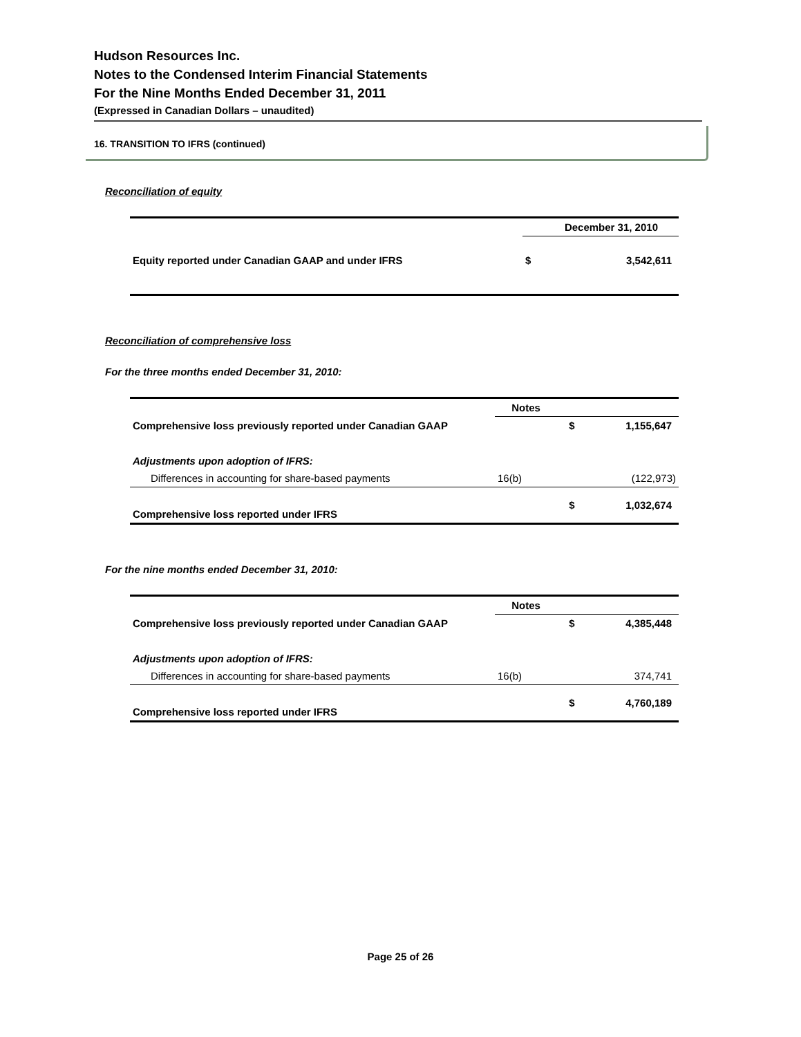Hudson Resources Inc.
Notes to the Condensed Interim Financial Statements
For the Nine Months Ended December 31, 2011
(Expressed in Canadian Dollars – unaudited)
16. TRANSITION TO IFRS (continued)
Reconciliation of equity
| | December 31, 2010 | |
| --- | --- | --- |
| Equity reported under Canadian GAAP and under IFRS | $ | 3,542,611 |
Reconciliation of comprehensive loss
For the three months ended December 31, 2010:
| | Notes | | |
| --- | --- | --- | --- |
| Comprehensive loss previously reported under Canadian GAAP | | $ | 1,155,647 |
| Adjustments upon adoption of IFRS: | | | |
| Differences in accounting for share-based payments | 16(b) | | (122,973) |
| Comprehensive loss reported under IFRS | | $ | 1,032,674 |
For the nine months ended December 31, 2010:
| | Notes | | |
| --- | --- | --- | --- |
| Comprehensive loss previously reported under Canadian GAAP | | $ | 4,385,448 |
| Adjustments upon adoption of IFRS: | | | |
| Differences in accounting for share-based payments | 16(b) | | 374,741 |
| Comprehensive loss reported under IFRS | | $ | 4,760,189 |
Page 25 of 26